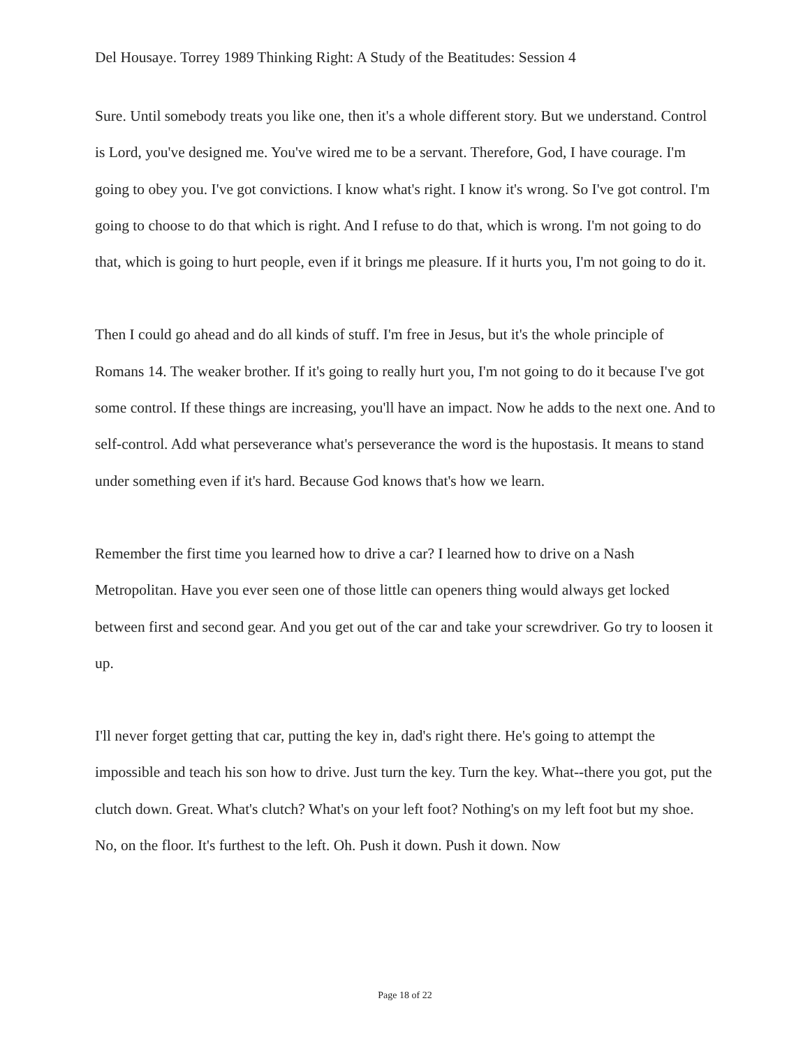Del Housaye. Torrey 1989 Thinking Right: A Study of the Beatitudes: Session 4
Sure. Until somebody treats you like one, then it's a whole different story. But we understand. Control is Lord, you've designed me. You've wired me to be a servant. Therefore, God, I have courage. I'm going to obey you. I've got convictions. I know what's right. I know it's wrong. So I've got control. I'm going to choose to do that which is right. And I refuse to do that, which is wrong. I'm not going to do that, which is going to hurt people, even if it brings me pleasure. If it hurts you, I'm not going to do it.
Then I could go ahead and do all kinds of stuff. I'm free in Jesus, but it's the whole principle of Romans 14. The weaker brother. If it's going to really hurt you, I'm not going to do it because I've got some control. If these things are increasing, you'll have an impact. Now he adds to the next one. And to self-control. Add what perseverance what's perseverance the word is the hupostasis. It means to stand under something even if it's hard. Because God knows that's how we learn.
Remember the first time you learned how to drive a car? I learned how to drive on a Nash Metropolitan. Have you ever seen one of those little can openers thing would always get locked between first and second gear. And you get out of the car and take your screwdriver. Go try to loosen it up.
I'll never forget getting that car, putting the key in, dad's right there. He's going to attempt the impossible and teach his son how to drive. Just turn the key. Turn the key. What--there you got, put the clutch down. Great. What's clutch? What's on your left foot? Nothing's on my left foot but my shoe. No, on the floor. It's furthest to the left. Oh. Push it down. Push it down. Now
Page 18 of 22